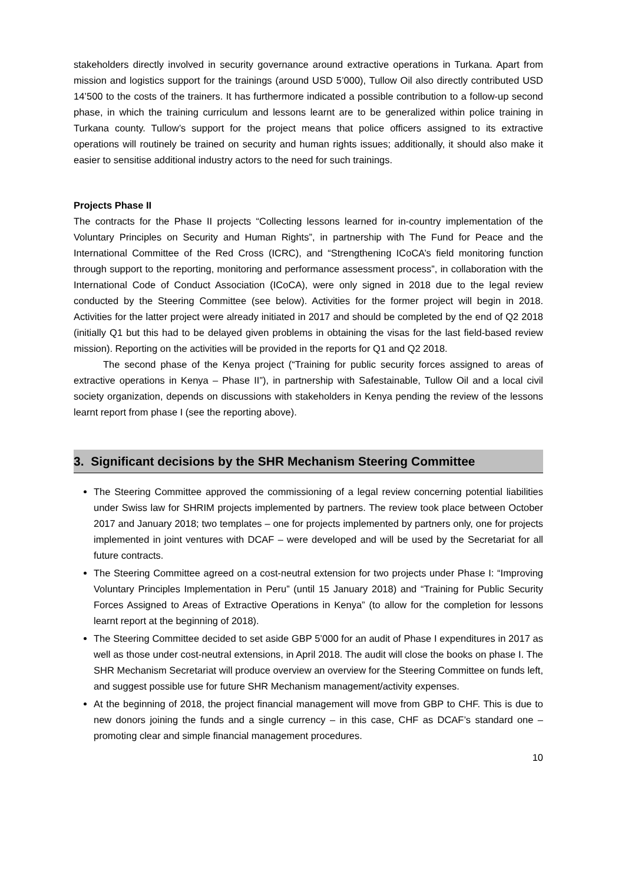stakeholders directly involved in security governance around extractive operations in Turkana. Apart from mission and logistics support for the trainings (around USD 5’000), Tullow Oil also directly contributed USD 14’500 to the costs of the trainers. It has furthermore indicated a possible contribution to a follow-up second phase, in which the training curriculum and lessons learnt are to be generalized within police training in Turkana county. Tullow’s support for the project means that police officers assigned to its extractive operations will routinely be trained on security and human rights issues; additionally, it should also make it easier to sensitise additional industry actors to the need for such trainings.
Projects Phase II
The contracts for the Phase II projects “Collecting lessons learned for in-country implementation of the Voluntary Principles on Security and Human Rights”, in partnership with The Fund for Peace and the International Committee of the Red Cross (ICRC), and “Strengthening ICoCA’s field monitoring function through support to the reporting, monitoring and performance assessment process”, in collaboration with the International Code of Conduct Association (ICoCA), were only signed in 2018 due to the legal review conducted by the Steering Committee (see below). Activities for the former project will begin in 2018. Activities for the latter project were already initiated in 2017 and should be completed by the end of Q2 2018 (initially Q1 but this had to be delayed given problems in obtaining the visas for the last field-based review mission). Reporting on the activities will be provided in the reports for Q1 and Q2 2018.
The second phase of the Kenya project (“Training for public security forces assigned to areas of extractive operations in Kenya – Phase II”), in partnership with Safestainable, Tullow Oil and a local civil society organization, depends on discussions with stakeholders in Kenya pending the review of the lessons learnt report from phase I (see the reporting above).
3. Significant decisions by the SHR Mechanism Steering Committee
The Steering Committee approved the commissioning of a legal review concerning potential liabilities under Swiss law for SHRIM projects implemented by partners. The review took place between October 2017 and January 2018; two templates – one for projects implemented by partners only, one for projects implemented in joint ventures with DCAF – were developed and will be used by the Secretariat for all future contracts.
The Steering Committee agreed on a cost-neutral extension for two projects under Phase I: “Improving Voluntary Principles Implementation in Peru” (until 15 January 2018) and “Training for Public Security Forces Assigned to Areas of Extractive Operations in Kenya” (to allow for the completion for lessons learnt report at the beginning of 2018).
The Steering Committee decided to set aside GBP 5’000 for an audit of Phase I expenditures in 2017 as well as those under cost-neutral extensions, in April 2018. The audit will close the books on phase I. The SHR Mechanism Secretariat will produce overview an overview for the Steering Committee on funds left, and suggest possible use for future SHR Mechanism management/activity expenses.
At the beginning of 2018, the project financial management will move from GBP to CHF. This is due to new donors joining the funds and a single currency – in this case, CHF as DCAF’s standard one – promoting clear and simple financial management procedures.
10